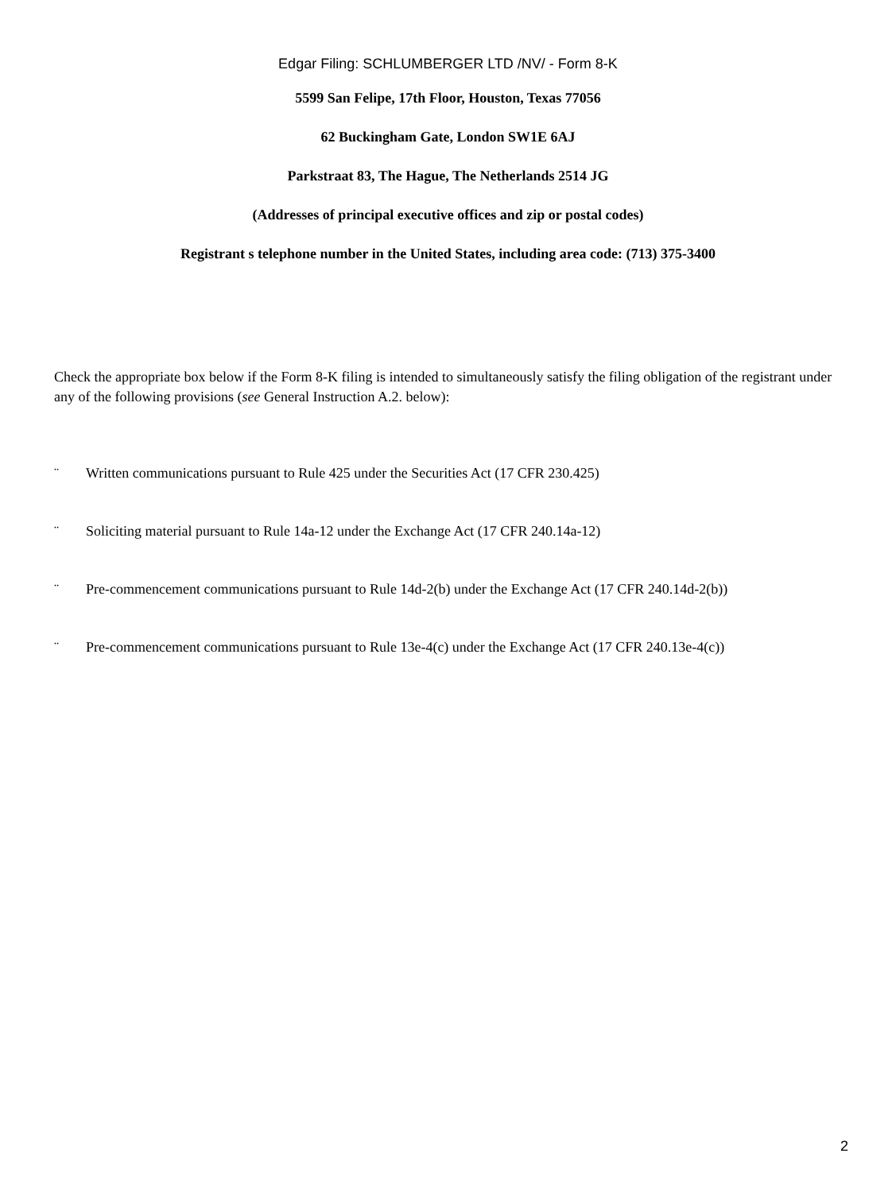Edgar Filing: SCHLUMBERGER LTD /NV/ - Form 8-K
5599 San Felipe, 17th Floor, Houston, Texas 77056
62 Buckingham Gate, London SW1E 6AJ
Parkstraat 83, The Hague, The Netherlands 2514 JG
(Addresses of principal executive offices and zip or postal codes)
Registrant s telephone number in the United States, including area code: (713) 375-3400
Check the appropriate box below if the Form 8-K filing is intended to simultaneously satisfy the filing obligation of the registrant under any of the following provisions (see General Instruction A.2. below):
¨ Written communications pursuant to Rule 425 under the Securities Act (17 CFR 230.425)
¨ Soliciting material pursuant to Rule 14a-12 under the Exchange Act (17 CFR 240.14a-12)
¨ Pre-commencement communications pursuant to Rule 14d-2(b) under the Exchange Act (17 CFR 240.14d-2(b))
¨ Pre-commencement communications pursuant to Rule 13e-4(c) under the Exchange Act (17 CFR 240.13e-4(c))
2